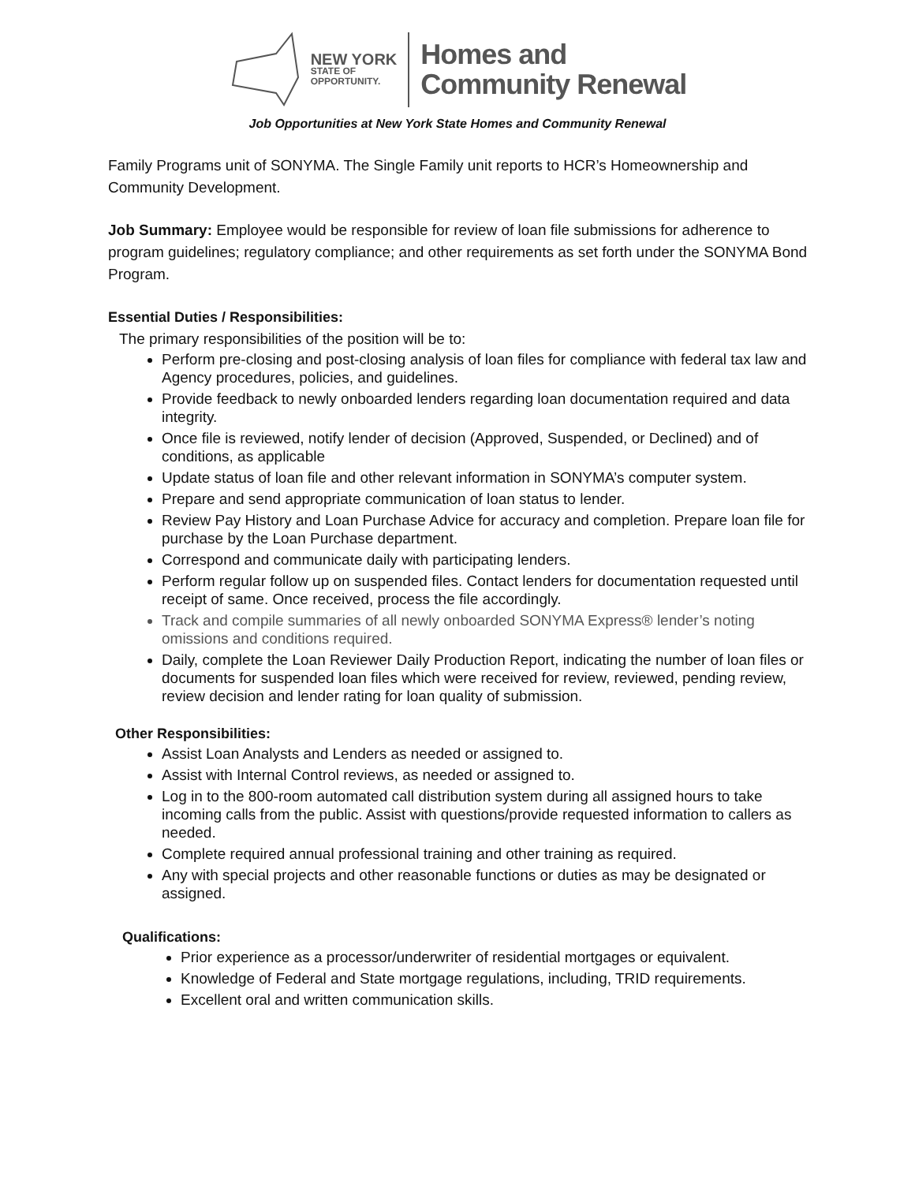NEW YORK
STATE OF
OPPORTUNITY.
Homes and
Community Renewal
Job Opportunities at New York State Homes and Community Renewal
Family Programs unit of SONYMA. The Single Family unit reports to HCR’s Homeownership and Community Development.
Job Summary: Employee would be responsible for review of loan file submissions for adherence to program guidelines; regulatory compliance; and other requirements as set forth under the SONYMA Bond Program.
Essential Duties / Responsibilities:
The primary responsibilities of the position will be to:
Perform pre-closing and post-closing analysis of loan files for compliance with federal tax law and Agency procedures, policies, and guidelines.
Provide feedback to newly onboarded lenders regarding loan documentation required and data integrity.
Once file is reviewed, notify lender of decision (Approved, Suspended, or Declined) and of conditions, as applicable
Update status of loan file and other relevant information in SONYMA’s computer system.
Prepare and send appropriate communication of loan status to lender.
Review Pay History and Loan Purchase Advice for accuracy and completion. Prepare loan file for purchase by the Loan Purchase department.
Correspond and communicate daily with participating lenders.
Perform regular follow up on suspended files. Contact lenders for documentation requested until receipt of same. Once received, process the file accordingly.
Track and compile summaries of all newly onboarded SONYMA Express® lender’s noting omissions and conditions required.
Daily, complete the Loan Reviewer Daily Production Report, indicating the number of loan files or documents for suspended loan files which were received for review, reviewed, pending review, review decision and lender rating for loan quality of submission.
Other Responsibilities:
Assist Loan Analysts and Lenders as needed or assigned to.
Assist with Internal Control reviews, as needed or assigned to.
Log in to the 800-room automated call distribution system during all assigned hours to take incoming calls from the public. Assist with questions/provide requested information to callers as needed.
Complete required annual professional training and other training as required.
Any with special projects and other reasonable functions or duties as may be designated or assigned.
Qualifications:
Prior experience as a processor/underwriter of residential mortgages or equivalent.
Knowledge of Federal and State mortgage regulations, including, TRID requirements.
Excellent oral and written communication skills.